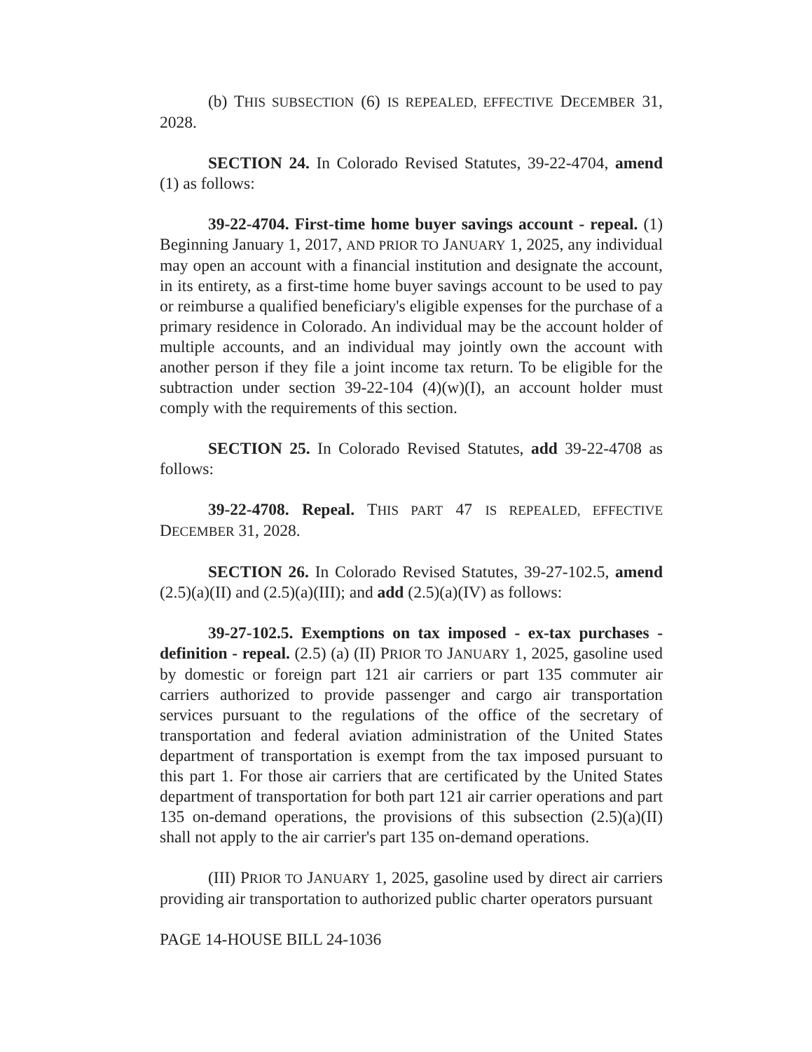(b) THIS SUBSECTION (6) IS REPEALED, EFFECTIVE DECEMBER 31, 2028.
SECTION 24. In Colorado Revised Statutes, 39-22-4704, amend (1) as follows:
39-22-4704. First-time home buyer savings account - repeal. (1) Beginning January 1, 2017, AND PRIOR TO JANUARY 1, 2025, any individual may open an account with a financial institution and designate the account, in its entirety, as a first-time home buyer savings account to be used to pay or reimburse a qualified beneficiary's eligible expenses for the purchase of a primary residence in Colorado. An individual may be the account holder of multiple accounts, and an individual may jointly own the account with another person if they file a joint income tax return. To be eligible for the subtraction under section 39-22-104 (4)(w)(I), an account holder must comply with the requirements of this section.
SECTION 25. In Colorado Revised Statutes, add 39-22-4708 as follows:
39-22-4708. Repeal. THIS PART 47 IS REPEALED, EFFECTIVE DECEMBER 31, 2028.
SECTION 26. In Colorado Revised Statutes, 39-27-102.5, amend (2.5)(a)(II) and (2.5)(a)(III); and add (2.5)(a)(IV) as follows:
39-27-102.5. Exemptions on tax imposed - ex-tax purchases - definition - repeal. (2.5) (a) (II) PRIOR TO JANUARY 1, 2025, gasoline used by domestic or foreign part 121 air carriers or part 135 commuter air carriers authorized to provide passenger and cargo air transportation services pursuant to the regulations of the office of the secretary of transportation and federal aviation administration of the United States department of transportation is exempt from the tax imposed pursuant to this part 1. For those air carriers that are certificated by the United States department of transportation for both part 121 air carrier operations and part 135 on-demand operations, the provisions of this subsection (2.5)(a)(II) shall not apply to the air carrier's part 135 on-demand operations.
(III) PRIOR TO JANUARY 1, 2025, gasoline used by direct air carriers providing air transportation to authorized public charter operators pursuant
PAGE 14-HOUSE BILL 24-1036